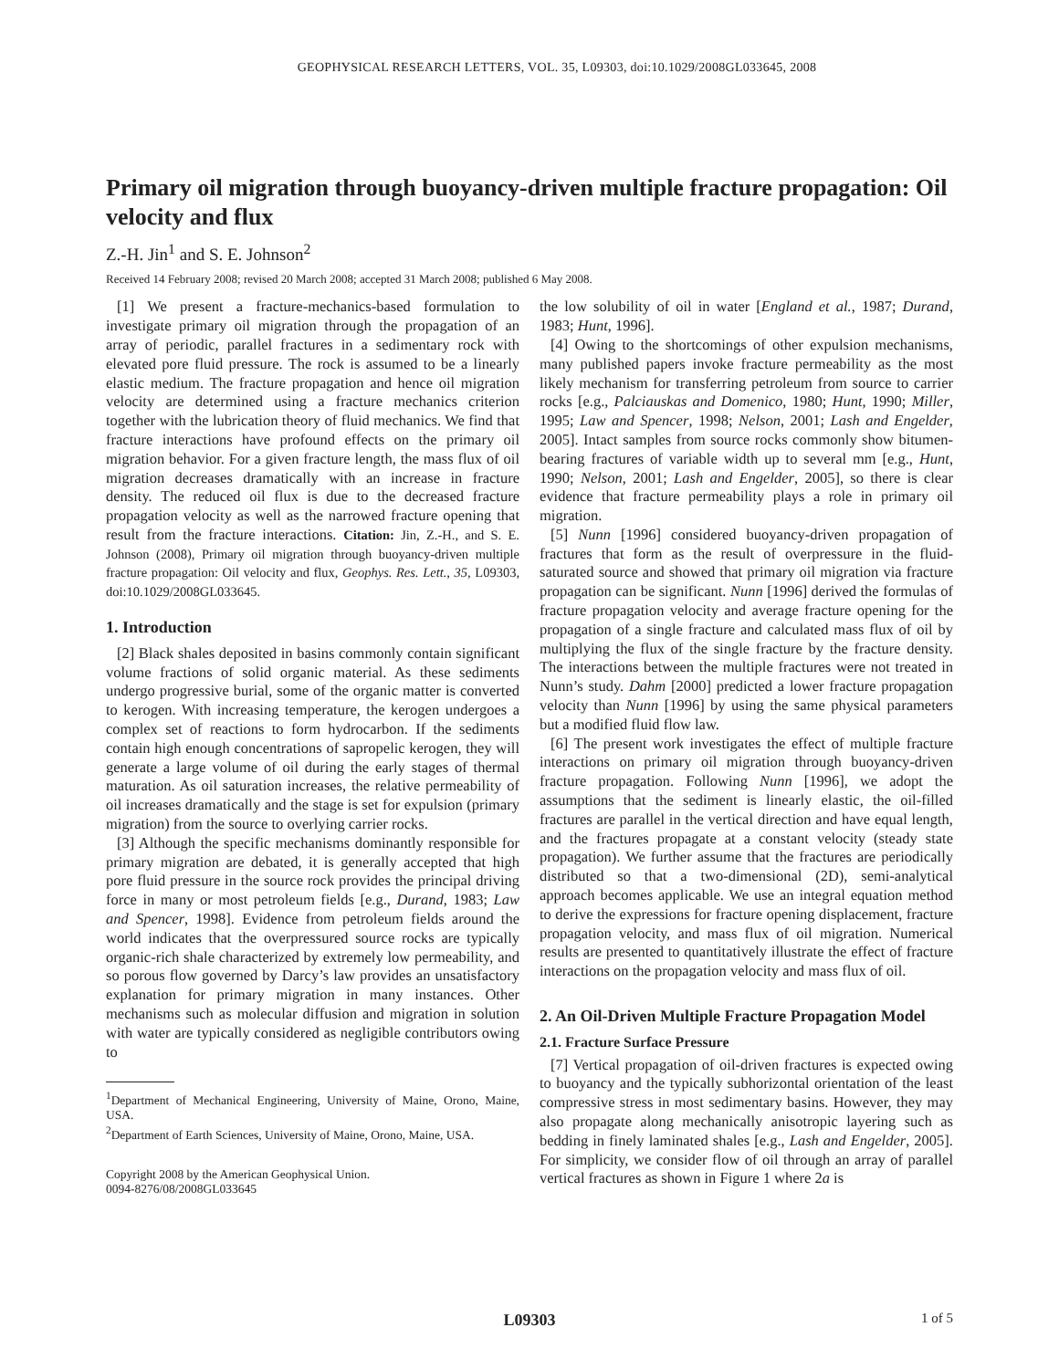GEOPHYSICAL RESEARCH LETTERS, VOL. 35, L09303, doi:10.1029/2008GL033645, 2008
Primary oil migration through buoyancy-driven multiple fracture propagation: Oil velocity and flux
Z.-H. Jin<sup>1</sup> and S. E. Johnson<sup>2</sup>
Received 14 February 2008; revised 20 March 2008; accepted 31 March 2008; published 6 May 2008.
[1] We present a fracture-mechanics-based formulation to investigate primary oil migration through the propagation of an array of periodic, parallel fractures in a sedimentary rock with elevated pore fluid pressure. The rock is assumed to be a linearly elastic medium. The fracture propagation and hence oil migration velocity are determined using a fracture mechanics criterion together with the lubrication theory of fluid mechanics. We find that fracture interactions have profound effects on the primary oil migration behavior. For a given fracture length, the mass flux of oil migration decreases dramatically with an increase in fracture density. The reduced oil flux is due to the decreased fracture propagation velocity as well as the narrowed fracture opening that result from the fracture interactions. Citation: Jin, Z.-H., and S. E. Johnson (2008), Primary oil migration through buoyancy-driven multiple fracture propagation: Oil velocity and flux, Geophys. Res. Lett., 35, L09303, doi:10.1029/2008GL033645.
1. Introduction
[2] Black shales deposited in basins commonly contain significant volume fractions of solid organic material. As these sediments undergo progressive burial, some of the organic matter is converted to kerogen. With increasing temperature, the kerogen undergoes a complex set of reactions to form hydrocarbon. If the sediments contain high enough concentrations of sapropelic kerogen, they will generate a large volume of oil during the early stages of thermal maturation. As oil saturation increases, the relative permeability of oil increases dramatically and the stage is set for expulsion (primary migration) from the source to overlying carrier rocks.
[3] Although the specific mechanisms dominantly responsible for primary migration are debated, it is generally accepted that high pore fluid pressure in the source rock provides the principal driving force in many or most petroleum fields [e.g., Durand, 1983; Law and Spencer, 1998]. Evidence from petroleum fields around the world indicates that the overpressured source rocks are typically organic-rich shale characterized by extremely low permeability, and so porous flow governed by Darcy’s law provides an unsatisfactory explanation for primary migration in many instances. Other mechanisms such as molecular diffusion and migration in solution with water are typically considered as negligible contributors owing to
<sup>1</sup> Department of Mechanical Engineering, University of Maine, Orono, Maine, USA.
<sup>2</sup> Department of Earth Sciences, University of Maine, Orono, Maine, USA.
Copyright 2008 by the American Geophysical Union.
0094-8276/08/2008GL033645
the low solubility of oil in water [England et al., 1987; Durand, 1983; Hunt, 1996].
[4] Owing to the shortcomings of other expulsion mechanisms, many published papers invoke fracture permeability as the most likely mechanism for transferring petroleum from source to carrier rocks [e.g., Palciauskas and Domenico, 1980; Hunt, 1990; Miller, 1995; Law and Spencer, 1998; Nelson, 2001; Lash and Engelder, 2005]. Intact samples from source rocks commonly show bitumen-bearing fractures of variable width up to several mm [e.g., Hunt, 1990; Nelson, 2001; Lash and Engelder, 2005], so there is clear evidence that fracture permeability plays a role in primary oil migration.
[5] Nunn [1996] considered buoyancy-driven propagation of fractures that form as the result of overpressure in the fluid-saturated source and showed that primary oil migration via fracture propagation can be significant. Nunn [1996] derived the formulas of fracture propagation velocity and average fracture opening for the propagation of a single fracture and calculated mass flux of oil by multiplying the flux of the single fracture by the fracture density. The interactions between the multiple fractures were not treated in Nunn’s study. Dahm [2000] predicted a lower fracture propagation velocity than Nunn [1996] by using the same physical parameters but a modified fluid flow law.
[6] The present work investigates the effect of multiple fracture interactions on primary oil migration through buoyancy-driven fracture propagation. Following Nunn [1996], we adopt the assumptions that the sediment is linearly elastic, the oil-filled fractures are parallel in the vertical direction and have equal length, and the fractures propagate at a constant velocity (steady state propagation). We further assume that the fractures are periodically distributed so that a two-dimensional (2D), semi-analytical approach becomes applicable. We use an integral equation method to derive the expressions for fracture opening displacement, fracture propagation velocity, and mass flux of oil migration. Numerical results are presented to quantitatively illustrate the effect of fracture interactions on the propagation velocity and mass flux of oil.
2. An Oil-Driven Multiple Fracture Propagation Model
2.1. Fracture Surface Pressure
[7] Vertical propagation of oil-driven fractures is expected owing to buoyancy and the typically subhorizontal orientation of the least compressive stress in most sedimentary basins. However, they may also propagate along mechanically anisotropic layering such as bedding in finely laminated shales [e.g., Lash and Engelder, 2005]. For simplicity, we consider flow of oil through an array of parallel vertical fractures as shown in Figure 1 where 2a is
L09303 1 of 5